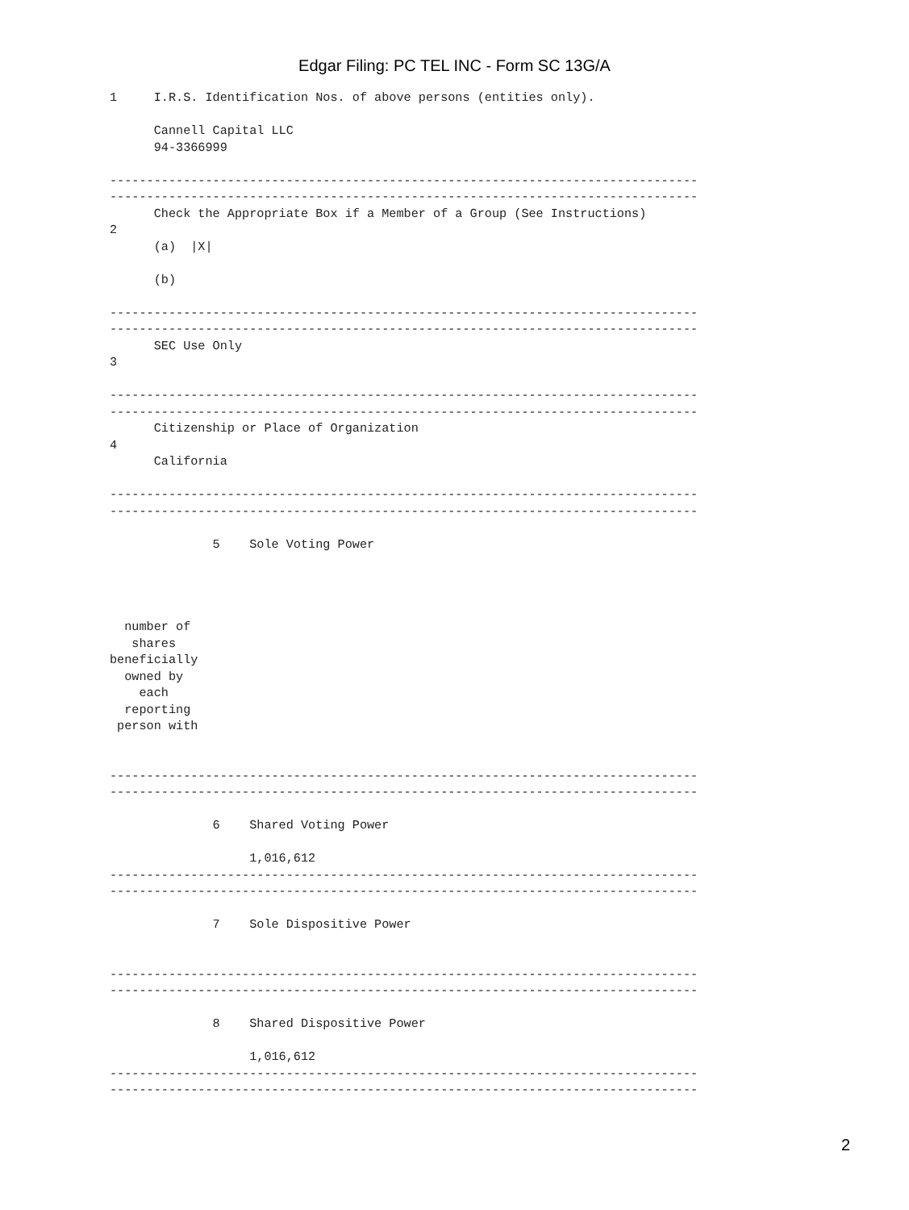Edgar Filing: PC TEL INC - Form SC 13G/A
1     I.R.S. Identification Nos. of above persons (entities only).

      Cannell Capital LLC
      94-3366999

--------------------------------------------------------------------------------
--------------------------------------------------------------------------------
      Check the Appropriate Box if a Member of a Group (See Instructions)
2
      (a)  |X|

      (b)

--------------------------------------------------------------------------------
--------------------------------------------------------------------------------
      SEC Use Only
3

--------------------------------------------------------------------------------
--------------------------------------------------------------------------------
      Citizenship or Place of Organization
4
      California

--------------------------------------------------------------------------------
--------------------------------------------------------------------------------

              5    Sole Voting Power




  number of
   shares
beneficially
  owned by
    each
  reporting
 person with


--------------------------------------------------------------------------------
--------------------------------------------------------------------------------

              6    Shared Voting Power

                   1,016,612
--------------------------------------------------------------------------------
--------------------------------------------------------------------------------

              7    Sole Dispositive Power


--------------------------------------------------------------------------------
--------------------------------------------------------------------------------

              8    Shared Dispositive Power

                   1,016,612
--------------------------------------------------------------------------------
--------------------------------------------------------------------------------
2